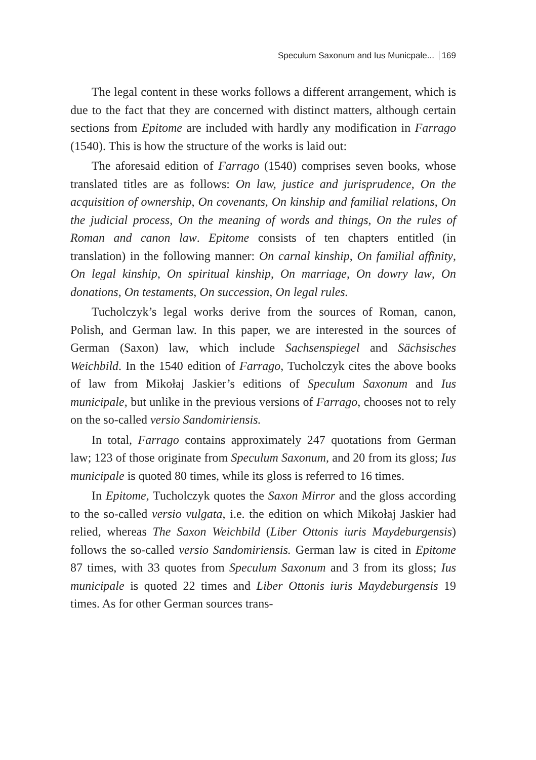Speculum Saxonum and Ius Municpale... 169
The legal content in these works follows a different arrangement, which is due to the fact that they are concerned with distinct matters, although certain sections from Epitome are included with hardly any modification in Farrago (1540). This is how the structure of the works is laid out:
The aforesaid edition of Farrago (1540) comprises seven books, whose translated titles are as follows: On law, justice and jurisprudence, On the acquisition of ownership, On covenants, On kinship and familial relations, On the judicial process, On the meaning of words and things, On the rules of Roman and canon law. Epitome consists of ten chapters entitled (in translation) in the following manner: On carnal kinship, On familial affinity, On legal kinship, On spiritual kinship, On marriage, On dowry law, On donations, On testaments, On succession, On legal rules.
Tucholczyk’s legal works derive from the sources of Roman, canon, Polish, and German law. In this paper, we are interested in the sources of German (Saxon) law, which include Sachsenspiegel and Sächsisches Weichbild. In the 1540 edition of Farrago, Tucholczyk cites the above books of law from Mikołaj Jaskier’s editions of Speculum Saxonum and Ius municipale, but unlike in the previous versions of Farrago, chooses not to rely on the so-called versio Sandomiriensis.
In total, Farrago contains approximately 247 quotations from German law; 123 of those originate from Speculum Saxonum, and 20 from its gloss; Ius municipale is quoted 80 times, while its gloss is referred to 16 times.
In Epitome, Tucholczyk quotes the Saxon Mirror and the gloss according to the so-called versio vulgata, i.e. the edition on which Mikołaj Jaskier had relied, whereas The Saxon Weichbild (Liber Ottonis iuris Maydeburgensis) follows the so-called versio Sandomiriensis. German law is cited in Epitome 87 times, with 33 quotes from Speculum Saxonum and 3 from its gloss; Ius municipale is quoted 22 times and Liber Ottonis iuris Maydeburgensis 19 times. As for other German sources trans-